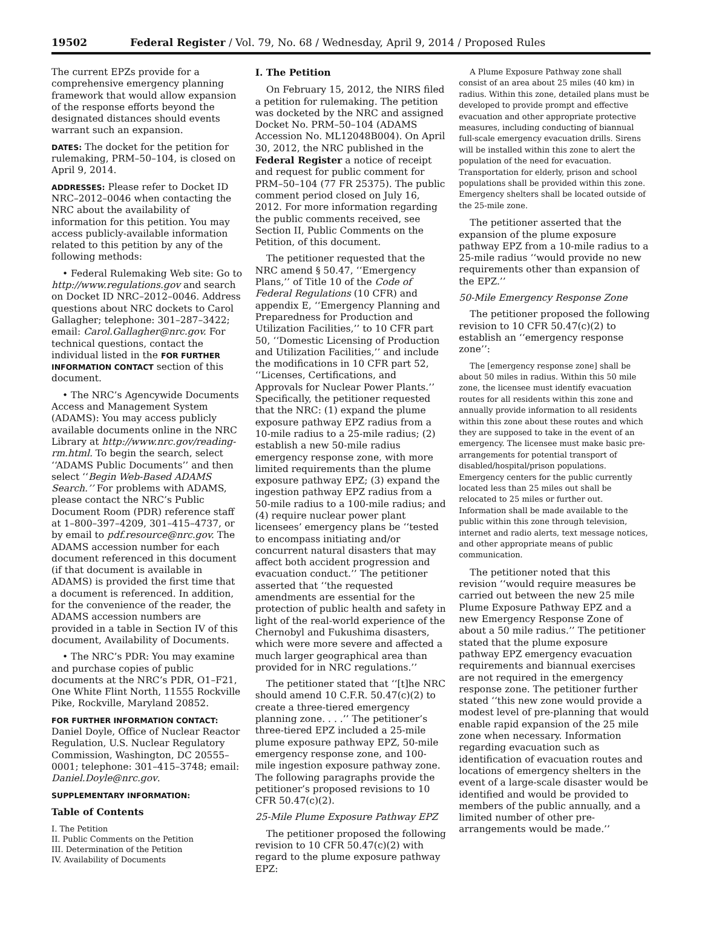19502 Federal Register / Vol. 79, No. 68 / Wednesday, April 9, 2014 / Proposed Rules
The current EPZs provide for a comprehensive emergency planning framework that would allow expansion of the response efforts beyond the designated distances should events warrant such an expansion.
DATES: The docket for the petition for rulemaking, PRM–50–104, is closed on April 9, 2014.
ADDRESSES: Please refer to Docket ID NRC–2012–0046 when contacting the NRC about the availability of information for this petition. You may access publicly-available information related to this petition by any of the following methods:
• Federal Rulemaking Web site: Go to http://www.regulations.gov and search on Docket ID NRC–2012–0046. Address questions about NRC dockets to Carol Gallagher; telephone: 301–287–3422; email: Carol.Gallagher@nrc.gov. For technical questions, contact the individual listed in the FOR FURTHER INFORMATION CONTACT section of this document.
• The NRC’s Agencywide Documents Access and Management System (ADAMS): You may access publicly available documents online in the NRC Library at http://www.nrc.gov/reading-rm.html. To begin the search, select ‘‘ADAMS Public Documents’’ and then select ‘‘Begin Web-Based ADAMS Search.’’ For problems with ADAMS, please contact the NRC’s Public Document Room (PDR) reference staff at 1–800–397–4209, 301–415–4737, or by email to pdf.resource@nrc.gov. The ADAMS accession number for each document referenced in this document (if that document is available in ADAMS) is provided the first time that a document is referenced. In addition, for the convenience of the reader, the ADAMS accession numbers are provided in a table in Section IV of this document, Availability of Documents.
• The NRC’s PDR: You may examine and purchase copies of public documents at the NRC’s PDR, O1–F21, One White Flint North, 11555 Rockville Pike, Rockville, Maryland 20852.
FOR FURTHER INFORMATION CONTACT: Daniel Doyle, Office of Nuclear Reactor Regulation, U.S. Nuclear Regulatory Commission, Washington, DC 20555–0001; telephone: 301–415–3748; email: Daniel.Doyle@nrc.gov.
SUPPLEMENTARY INFORMATION:
Table of Contents
I. The Petition
II. Public Comments on the Petition
III. Determination of the Petition
IV. Availability of Documents
I. The Petition
On February 15, 2012, the NIRS filed a petition for rulemaking. The petition was docketed by the NRC and assigned Docket No. PRM–50–104 (ADAMS Accession No. ML12048B004). On April 30, 2012, the NRC published in the Federal Register a notice of receipt and request for public comment for PRM–50–104 (77 FR 25375). The public comment period closed on July 16, 2012. For more information regarding the public comments received, see Section II, Public Comments on the Petition, of this document.
The petitioner requested that the NRC amend § 50.47, ‘‘Emergency Plans,’’ of Title 10 of the Code of Federal Regulations (10 CFR) and appendix E, ‘‘Emergency Planning and Preparedness for Production and Utilization Facilities,’’ to 10 CFR part 50, ‘‘Domestic Licensing of Production and Utilization Facilities,’’ and include the modifications in 10 CFR part 52, ‘‘Licenses, Certifications, and Approvals for Nuclear Power Plants.’’ Specifically, the petitioner requested that the NRC: (1) expand the plume exposure pathway EPZ radius from a 10-mile radius to a 25-mile radius; (2) establish a new 50-mile radius emergency response zone, with more limited requirements than the plume exposure pathway EPZ; (3) expand the ingestion pathway EPZ radius from a 50-mile radius to a 100-mile radius; and (4) require nuclear power plant licensees’ emergency plans be ‘‘tested to encompass initiating and/or concurrent natural disasters that may affect both accident progression and evacuation conduct.’’ The petitioner asserted that ‘‘the requested amendments are essential for the protection of public health and safety in light of the real-world experience of the Chernobyl and Fukushima disasters, which were more severe and affected a much larger geographical area than provided for in NRC regulations.’’
The petitioner stated that ‘‘[t]he NRC should amend 10 C.F.R. 50.47(c)(2) to create a three-tiered emergency planning zone. . . .’’ The petitioner’s three-tiered EPZ included a 25-mile plume exposure pathway EPZ, 50-mile emergency response zone, and 100-mile ingestion exposure pathway zone. The following paragraphs provide the petitioner’s proposed revisions to 10 CFR 50.47(c)(2).
25-Mile Plume Exposure Pathway EPZ
The petitioner proposed the following revision to 10 CFR 50.47(c)(2) with regard to the plume exposure pathway EPZ:
A Plume Exposure Pathway zone shall consist of an area about 25 miles (40 km) in radius. Within this zone, detailed plans must be developed to provide prompt and effective evacuation and other appropriate protective measures, including conducting of biannual full-scale emergency evacuation drills. Sirens will be installed within this zone to alert the population of the need for evacuation. Transportation for elderly, prison and school populations shall be provided within this zone. Emergency shelters shall be located outside of the 25-mile zone.
The petitioner asserted that the expansion of the plume exposure pathway EPZ from a 10-mile radius to a 25-mile radius ‘‘would provide no new requirements other than expansion of the EPZ.’’
50-Mile Emergency Response Zone
The petitioner proposed the following revision to 10 CFR 50.47(c)(2) to establish an ‘‘emergency response zone’’:
The [emergency response zone] shall be about 50 miles in radius. Within this 50 mile zone, the licensee must identify evacuation routes for all residents within this zone and annually provide information to all residents within this zone about these routes and which they are supposed to take in the event of an emergency. The licensee must make basic pre-arrangements for potential transport of disabled/hospital/prison populations. Emergency centers for the public currently located less than 25 miles out shall be relocated to 25 miles or further out. Information shall be made available to the public within this zone through television, internet and radio alerts, text message notices, and other appropriate means of public communication.
The petitioner noted that this revision ‘‘would require measures be carried out between the new 25 mile Plume Exposure Pathway EPZ and a new Emergency Response Zone of about a 50 mile radius.’’ The petitioner stated that the plume exposure pathway EPZ emergency evacuation requirements and biannual exercises are not required in the emergency response zone. The petitioner further stated ‘‘this new zone would provide a modest level of pre-planning that would enable rapid expansion of the 25 mile zone when necessary. Information regarding evacuation such as identification of evacuation routes and locations of emergency shelters in the event of a large-scale disaster would be identified and would be provided to members of the public annually, and a limited number of other pre-arrangements would be made.’’